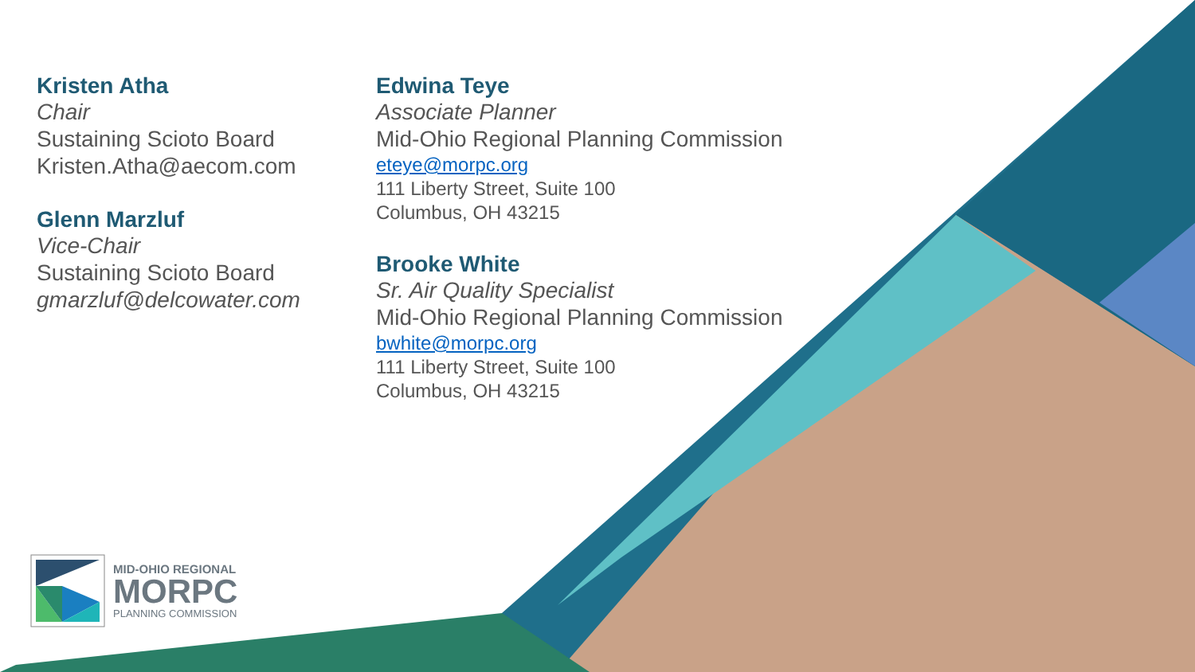Kristen Atha
Chair
Sustaining Scioto Board
Kristen.Atha@aecom.com
Glenn Marzluf
Vice-Chair
Sustaining Scioto Board
gmarzluf@delcowater.com
Edwina Teye
Associate Planner
Mid-Ohio Regional Planning Commission
eteye@morpc.org
111 Liberty Street, Suite 100
Columbus, OH 43215
Brooke White
Sr. Air Quality Specialist
Mid-Ohio Regional Planning Commission
bwhite@morpc.org
111 Liberty Street, Suite 100
Columbus, OH 43215
MID-OHIO REGIONAL
MORPC
PLANNING COMMISSION